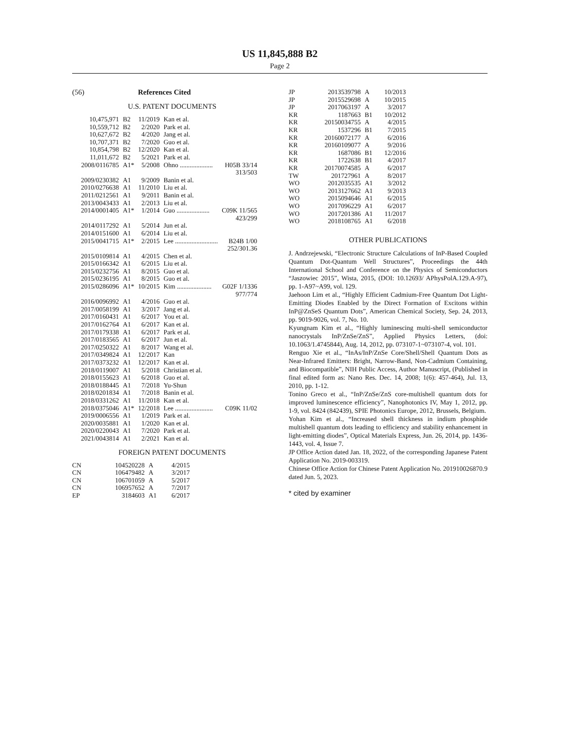US 11,845,888 B2
Page 2
(56) References Cited
U.S. PATENT DOCUMENTS
| 10,475,971 | B2 | 11/2019 | Kan et al. | |
| 10,559,712 | B2 | 2/2020 | Park et al. | |
| 10,627,672 | B2 | 4/2020 | Jang et al. | |
| 10,707,371 | B2 | 7/2020 | Guo et al. | |
| 10,854,798 | B2 | 12/2020 | Kan et al. | |
| 11,011,672 | B2 | 5/2021 | Park et al. | |
| 2008/0116785 | A1* | 5/2008 | Ohno .................... | H05B 33/14 313/503 |
| 2009/0230382 | A1 | 9/2009 | Banin et al. | |
| 2010/0276638 | A1 | 11/2010 | Liu et al. | |
| 2011/0212561 | A1 | 9/2011 | Banin et al. | |
| 2013/0043433 | A1 | 2/2013 | Liu et al. | |
| 2014/0001405 | A1* | 1/2014 | Guo .................... | C09K 11/565 423/299 |
| 2014/0117292 | A1 | 5/2014 | Jun et al. | |
| 2014/0151600 | A1 | 6/2014 | Liu et al. | |
| 2015/0041715 | A1* | 2/2015 | Lee .......................... | B24B 1/00 252/301.36 |
| 2015/0109814 | A1 | 4/2015 | Chen et al. | |
| 2015/0166342 | A1 | 6/2015 | Liu et al. | |
| 2015/0232756 | A1 | 8/2015 | Guo et al. | |
| 2015/0236195 | A1 | 8/2015 | Guo et al. | |
| 2015/0286096 | A1* | 10/2015 | Kim ..................... | G02F 1/1336 977/774 |
| 2016/0096992 | A1 | 4/2016 | Guo et al. | |
| 2017/0058199 | A1 | 3/2017 | Jang et al. | |
| 2017/0160431 | A1 | 6/2017 | You et al. | |
| 2017/0162764 | A1 | 6/2017 | Kan et al. | |
| 2017/0179338 | A1 | 6/2017 | Park et al. | |
| 2017/0183565 | A1 | 6/2017 | Jun et al. | |
| 2017/0250322 | A1 | 8/2017 | Wang et al. | |
| 2017/0349824 | A1 | 12/2017 | Kan | |
| 2017/0373232 | A1 | 12/2017 | Kan et al. | |
| 2018/0119007 | A1 | 5/2018 | Christian et al. | |
| 2018/0155623 | A1 | 6/2018 | Guo et al. | |
| 2018/0188445 | A1 | 7/2018 | Yu-Shun | |
| 2018/0201834 | A1 | 7/2018 | Banin et al. | |
| 2018/0331262 | A1 | 11/2018 | Kan et al. | |
| 2018/0375046 | A1* | 12/2018 | Lee ....................... | C09K 11/02 |
| 2019/0006556 | A1 | 1/2019 | Park et al. | |
| 2020/0035881 | A1 | 1/2020 | Kan et al. | |
| 2020/0220043 | A1 | 7/2020 | Park et al. | |
| 2021/0043814 | A1 | 2/2021 | Kan et al. | |
FOREIGN PATENT DOCUMENTS
| CN | 104520228 | A | 4/2015 |
| CN | 106479482 | A | 3/2017 |
| CN | 106701059 | A | 5/2017 |
| CN | 106957652 | A | 7/2017 |
| EP | 3184603 | A1 | 6/2017 |
| JP | 2013539798 | A | 10/2013 |
| JP | 2015529698 | A | 10/2015 |
| JP | 2017063197 | A | 3/2017 |
| KR | 1187663 | B1 | 10/2012 |
| KR | 20150034755 | A | 4/2015 |
| KR | 1537296 | B1 | 7/2015 |
| KR | 20160072177 | A | 6/2016 |
| KR | 20160109077 | A | 9/2016 |
| KR | 1687086 | B1 | 12/2016 |
| KR | 1722638 | B1 | 4/2017 |
| KR | 20170074585 | A | 6/2017 |
| TW | 201727961 | A | 8/2017 |
| WO | 2012035535 | A1 | 3/2012 |
| WO | 2013127662 | A1 | 9/2013 |
| WO | 2015094646 | A1 | 6/2015 |
| WO | 2017096229 | A1 | 6/2017 |
| WO | 2017201386 | A1 | 11/2017 |
| WO | 2018108765 | A1 | 6/2018 |
OTHER PUBLICATIONS
J. Andrzejewski, “Electronic Structure Calculations of InP-Based Coupled Quantum Dot-Quantum Well Structures”, Proceedings the 44th International School and Conference on the Physics of Semiconductors “Jaszowiec 2015”, Wista, 2015, (DOI: 10.12693/ APhysPolA.129.A-97), pp. 1-A97~A99, vol. 129.
Jaehoon Lim et al., “Highly Efficient Cadmium-Free Quantum Dot Light-Emitting Diodes Enabled by the Direct Formation of Excitons within InP@ZnSeS Quantum Dots”, American Chemical Society, Sep. 24, 2013, pp. 9019-9026, vol. 7, No. 10.
Kyungnam Kim et al., “Highly luminescing multi-shell semiconductor nanocrystals InP/ZnSe/ZnS”, Applied Physics Letters, (doi: 10.1063/1.4745844), Aug. 14, 2012, pp. 073107-1~073107-4, vol. 101.
Renguo Xie et al., “InAs/InP/ZnSe Core/Shell/Shell Quantum Dots as Near-Infrared Emitters: Bright, Narrow-Band, Non-Cadmium Containing, and Biocompatible”, NIH Public Access, Author Manuscript, (Published in final edited form as: Nano Res. Dec. 14, 2008; 1(6): 457-464), Jul. 13, 2010, pp. 1-12.
Tonino Greco et al., “InP/ZnSe/ZnS core-multishell quantum dots for improved luminescence efficiency”, Nanophotonics IV, May 1, 2012, pp. 1-9, vol. 8424 (842439), SPIE Photonics Europe, 2012, Brussels, Belgium.
Yohan Kim et al., “Increased shell thickness in indium phosphide multishell quantum dots leading to efficiency and stability enhancement in light-emitting diodes”, Optical Materials Express, Jun. 26, 2014, pp. 1436-1443, vol. 4, Issue 7.
JP Office Action dated Jan. 18, 2022, of the corresponding Japanese Patent Application No. 2019-003319.
Chinese Office Action for Chinese Patent Application No. 201910026870.9 dated Jun. 5, 2023.
* cited by examiner